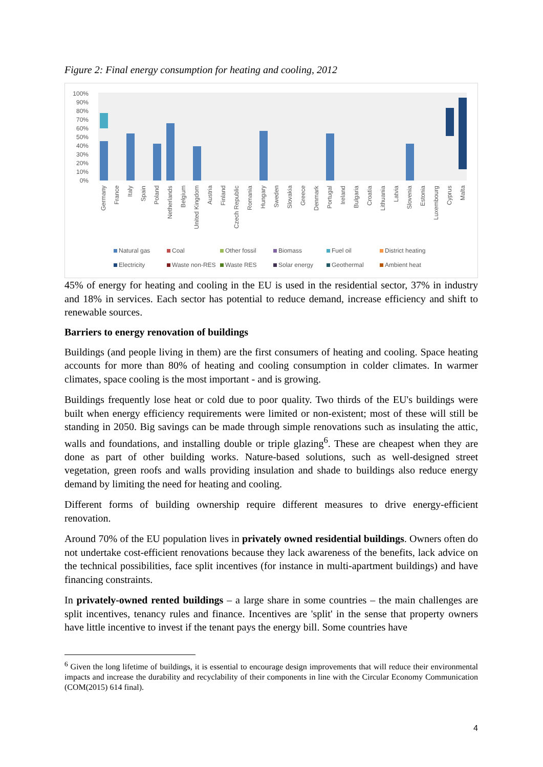Figure 2: Final energy consumption for heating and cooling, 2012
100%
90%
80%
70%
60%
50%
40%
30%
20%
10%
0%
Germany France Italy Spain Poland Netherlands Belgium United Kingdom Austria Finland Czech Republic Romania Hungary Sweden Slovakia Greece Denmark Portugal Ireland Bulgaria Croatia Lithuania Latvia Slovenia Estonia Luxembourg Cyprus Malta
Natural gas Coal Other fossil Biomass Fuel oil District heating Electricity Waste non-RES Waste RES Solar energy Geothermal Ambient heat
45% of energy for heating and cooling in the EU is used in the residential sector, 37% in industry and 18% in services. Each sector has potential to reduce demand, increase efficiency and shift to renewable sources.
Barriers to energy renovation of buildings
Buildings (and people living in them) are the first consumers of heating and cooling. Space heating accounts for more than 80% of heating and cooling consumption in colder climates. In warmer climates, space cooling is the most important - and is growing.
Buildings frequently lose heat or cold due to poor quality. Two thirds of the EU's buildings were built when energy efficiency requirements were limited or non-existent; most of these will still be standing in 2050. Big savings can be made through simple renovations such as insulating the attic, walls and foundations, and installing double or triple glazing<sup>6</sup>. These are cheapest when they are done as part of other building works. Nature-based solutions, such as well-designed street vegetation, green roofs and walls providing insulation and shade to buildings also reduce energy demand by limiting the need for heating and cooling.
Different forms of building ownership require different measures to drive energy-efficient renovation.
Around 70% of the EU population lives in privately owned residential buildings. Owners often do not undertake cost-efficient renovations because they lack awareness of the benefits, lack advice on the technical possibilities, face split incentives (for instance in multi-apartment buildings) and have financing constraints.
In privately-owned rented buildings – a large share in some countries – the main challenges are split incentives, tenancy rules and finance. Incentives are 'split' in the sense that property owners have little incentive to invest if the tenant pays the energy bill. Some countries have
<sup>6</sup> Given the long lifetime of buildings, it is essential to encourage design improvements that will reduce their environmental impacts and increase the durability and recyclability of their components in line with the Circular Economy Communication (COM(2015) 614 final).
4